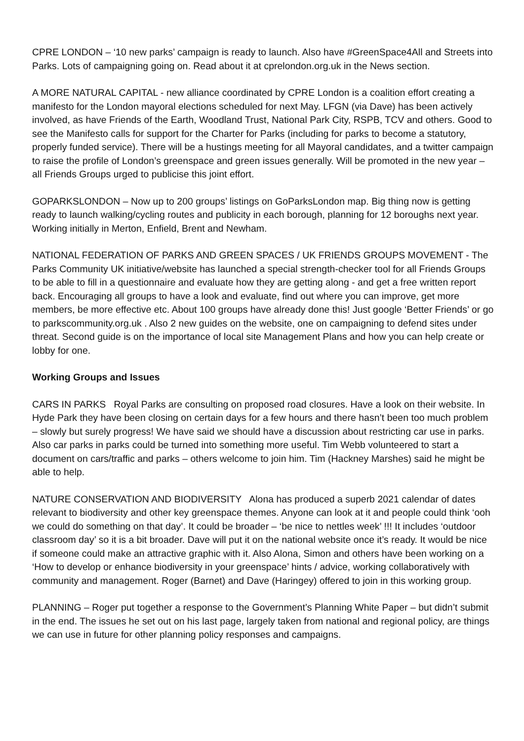CPRE LONDON – ‘10 new parks’ campaign is ready to launch. Also have #GreenSpace4All and Streets into Parks. Lots of campaigning going on. Read about it at cprelondon.org.uk in the News section.
A MORE NATURAL CAPITAL - new alliance coordinated by CPRE London is a coalition effort creating a manifesto for the London mayoral elections scheduled for next May. LFGN (via Dave) has been actively involved, as have Friends of the Earth, Woodland Trust, National Park City, RSPB, TCV and others. Good to see the Manifesto calls for support for the Charter for Parks (including for parks to become a statutory, properly funded service). There will be a hustings meeting for all Mayoral candidates, and a twitter campaign to raise the profile of London’s greenspace and green issues generally. Will be promoted in the new year – all Friends Groups urged to publicise this joint effort.
GOPARKSLONDON – Now up to 200 groups’ listings on GoParksLondon map. Big thing now is getting ready to launch walking/cycling routes and publicity in each borough, planning for 12 boroughs next year. Working initially in Merton, Enfield, Brent and Newham.
NATIONAL FEDERATION OF PARKS AND GREEN SPACES / UK FRIENDS GROUPS MOVEMENT - The Parks Community UK initiative/website has launched a special strength-checker tool for all Friends Groups to be able to fill in a questionnaire and evaluate how they are getting along - and get a free written report back. Encouraging all groups to have a look and evaluate, find out where you can improve, get more members, be more effective etc. About 100 groups have already done this! Just google ‘Better Friends’ or go to parkscommunity.org.uk . Also 2 new guides on the website, one on campaigning to defend sites under threat. Second guide is on the importance of local site Management Plans and how you can help create or lobby for one.
Working Groups and Issues
CARS IN PARKS Royal Parks are consulting on proposed road closures. Have a look on their website. In Hyde Park they have been closing on certain days for a few hours and there hasn’t been too much problem – slowly but surely progress! We have said we should have a discussion about restricting car use in parks. Also car parks in parks could be turned into something more useful. Tim Webb volunteered to start a document on cars/traffic and parks – others welcome to join him. Tim (Hackney Marshes) said he might be able to help.
NATURE CONSERVATION AND BIODIVERSITY Alona has produced a superb 2021 calendar of dates relevant to biodiversity and other key greenspace themes. Anyone can look at it and people could think ‘ooh we could do something on that day’. It could be broader – ‘be nice to nettles week’ !!! It includes ‘outdoor classroom day’ so it is a bit broader. Dave will put it on the national website once it’s ready. It would be nice if someone could make an attractive graphic with it. Also Alona, Simon and others have been working on a ‘How to develop or enhance biodiversity in your greenspace’ hints / advice, working collaboratively with community and management. Roger (Barnet) and Dave (Haringey) offered to join in this working group.
PLANNING – Roger put together a response to the Government’s Planning White Paper – but didn’t submit in the end. The issues he set out on his last page, largely taken from national and regional policy, are things we can use in future for other planning policy responses and campaigns.